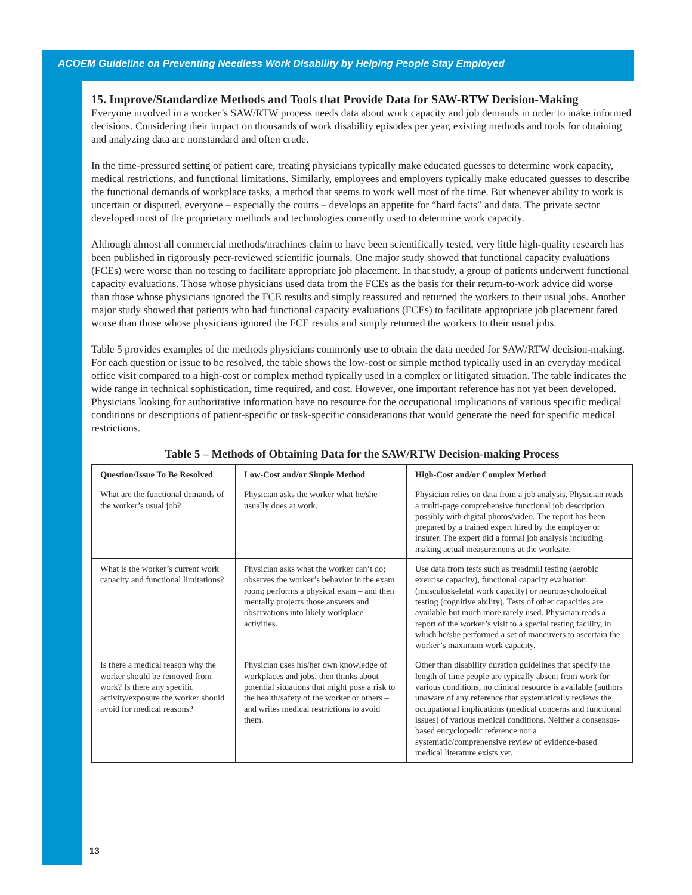ACOEM Guideline on Preventing Needless Work Disability by Helping People Stay Employed
15. Improve/Standardize Methods and Tools that Provide Data for SAW-RTW Decision-Making
Everyone involved in a worker’s SAW/RTW process needs data about work capacity and job demands in order to make informed decisions. Considering their impact on thousands of work disability episodes per year, existing methods and tools for obtaining and analyzing data are nonstandard and often crude.
In the time-pressured setting of patient care, treating physicians typically make educated guesses to determine work capacity, medical restrictions, and functional limitations. Similarly, employees and employers typically make educated guesses to describe the functional demands of workplace tasks, a method that seems to work well most of the time. But whenever ability to work is uncertain or disputed, everyone – especially the courts – develops an appetite for “hard facts” and data. The private sector developed most of the proprietary methods and technologies currently used to determine work capacity.
Although almost all commercial methods/machines claim to have been scientifically tested, very little high-quality research has been published in rigorously peer-reviewed scientific journals. One major study showed that functional capacity evaluations (FCEs) were worse than no testing to facilitate appropriate job placement. In that study, a group of patients underwent functional capacity evaluations. Those whose physicians used data from the FCEs as the basis for their return-to-work advice did worse than those whose physicians ignored the FCE results and simply reassured and returned the workers to their usual jobs. Another major study showed that patients who had functional capacity evaluations (FCEs) to facilitate appropriate job placement fared worse than those whose physicians ignored the FCE results and simply returned the workers to their usual jobs.
Table 5 provides examples of the methods physicians commonly use to obtain the data needed for SAW/RTW decision-making. For each question or issue to be resolved, the table shows the low-cost or simple method typically used in an everyday medical office visit compared to a high-cost or complex method typically used in a complex or litigated situation. The table indicates the wide range in technical sophistication, time required, and cost. However, one important reference has not yet been developed. Physicians looking for authoritative information have no resource for the occupational implications of various specific medical conditions or descriptions of patient-specific or task-specific considerations that would generate the need for specific medical restrictions.
Table 5 – Methods of Obtaining Data for the SAW/RTW Decision-making Process
| Question/Issue To Be Resolved | Low-Cost and/or Simple Method | High-Cost and/or Complex Method |
| --- | --- | --- |
| What are the functional demands of the worker’s usual job? | Physician asks the worker what he/she usually does at work. | Physician relies on data from a job analysis. Physician reads a multi-page comprehensive functional job description possibly with digital photos/video. The report has been prepared by a trained expert hired by the employer or insurer. The expert did a formal job analysis including making actual measurements at the worksite. |
| What is the worker’s current work capacity and functional limitations? | Physician asks what the worker can’t do; observes the worker’s behavior in the exam room; performs a physical exam – and then mentally projects those answers and observations into likely workplace activities. | Use data from tests such as treadmill testing (aerobic exercise capacity), functional capacity evaluation (musculoskeletal work capacity) or neuropsychological testing (cognitive ability). Tests of other capacities are available but much more rarely used. Physician reads a report of the worker’s visit to a special testing facility, in which he/she performed a set of maneuvers to ascertain the worker’s maximum work capacity. |
| Is there a medical reason why the worker should be removed from work? Is there any specific activity/exposure the worker should avoid for medical reasons? | Physician uses his/her own knowledge of workplaces and jobs, then thinks about potential situations that might pose a risk to the health/safety of the worker or others – and writes medical restrictions to avoid them. | Other than disability duration guidelines that specify the length of time people are typically absent from work for various conditions, no clinical resource is available (authors unaware of any reference that systematically reviews the occupational implications (medical concerns and functional issues) of various medical conditions. Neither a consensus-based encyclopedic reference nor a systematic/comprehensive review of evidence-based medical literature exists yet. |
13